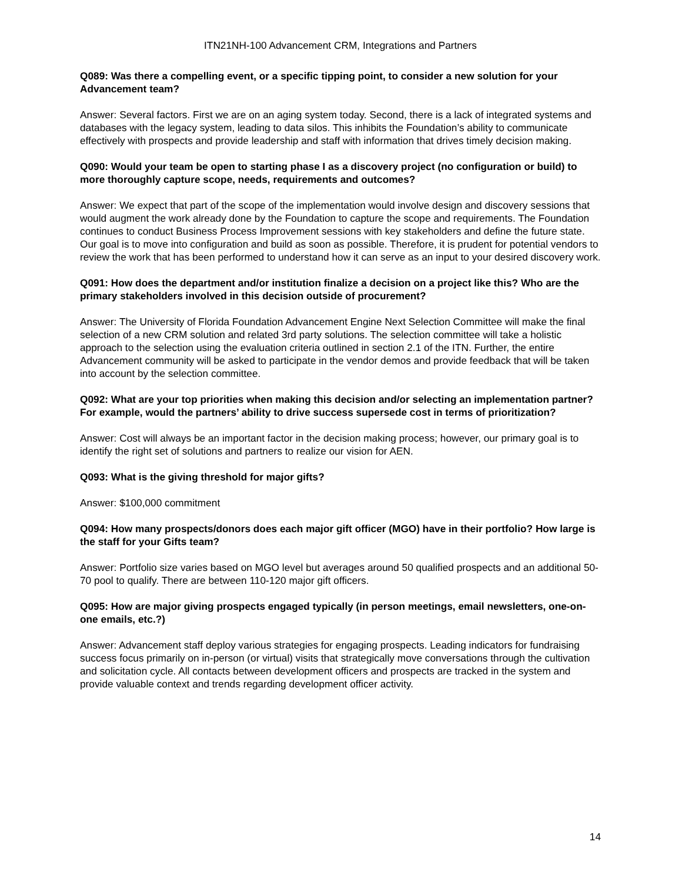ITN21NH-100 Advancement CRM, Integrations and Partners
Q089: Was there a compelling event, or a specific tipping point, to consider a new solution for your Advancement team?
Answer: Several factors. First we are on an aging system today. Second, there is a lack of integrated systems and databases with the legacy system, leading to data silos. This inhibits the Foundation’s ability to communicate effectively with prospects and provide leadership and staff with information that drives timely decision making.
Q090: Would your team be open to starting phase I as a discovery project (no configuration or build) to more thoroughly capture scope, needs, requirements and outcomes?
Answer: We expect that part of the scope of the implementation would involve design and discovery sessions that would augment the work already done by the Foundation to capture the scope and requirements. The Foundation continues to conduct Business Process Improvement sessions with key stakeholders and define the future state. Our goal is to move into configuration and build as soon as possible. Therefore, it is prudent for potential vendors to review the work that has been performed to understand how it can serve as an input to your desired discovery work.
Q091: How does the department and/or institution finalize a decision on a project like this? Who are the primary stakeholders involved in this decision outside of procurement?
Answer: The University of Florida Foundation Advancement Engine Next Selection Committee will make the final selection of a new CRM solution and related 3rd party solutions. The selection committee will take a holistic approach to the selection using the evaluation criteria outlined in section 2.1 of the ITN. Further, the entire Advancement community will be asked to participate in the vendor demos and provide feedback that will be taken into account by the selection committee.
Q092: What are your top priorities when making this decision and/or selecting an implementation partner? For example, would the partners’ ability to drive success supersede cost in terms of prioritization?
Answer: Cost will always be an important factor in the decision making process; however, our primary goal is to identify the right set of solutions and partners to realize our vision for AEN.
Q093: What is the giving threshold for major gifts?
Answer: $100,000 commitment
Q094: How many prospects/donors does each major gift officer (MGO) have in their portfolio? How large is the staff for your Gifts team?
Answer: Portfolio size varies based on MGO level but averages around 50 qualified prospects and an additional 50-70 pool to qualify. There are between 110-120 major gift officers.
Q095: How are major giving prospects engaged typically (in person meetings, email newsletters, one-on-one emails, etc.?)
Answer: Advancement staff deploy various strategies for engaging prospects. Leading indicators for fundraising success focus primarily on in-person (or virtual) visits that strategically move conversations through the cultivation and solicitation cycle. All contacts between development officers and prospects are tracked in the system and provide valuable context and trends regarding development officer activity.
14